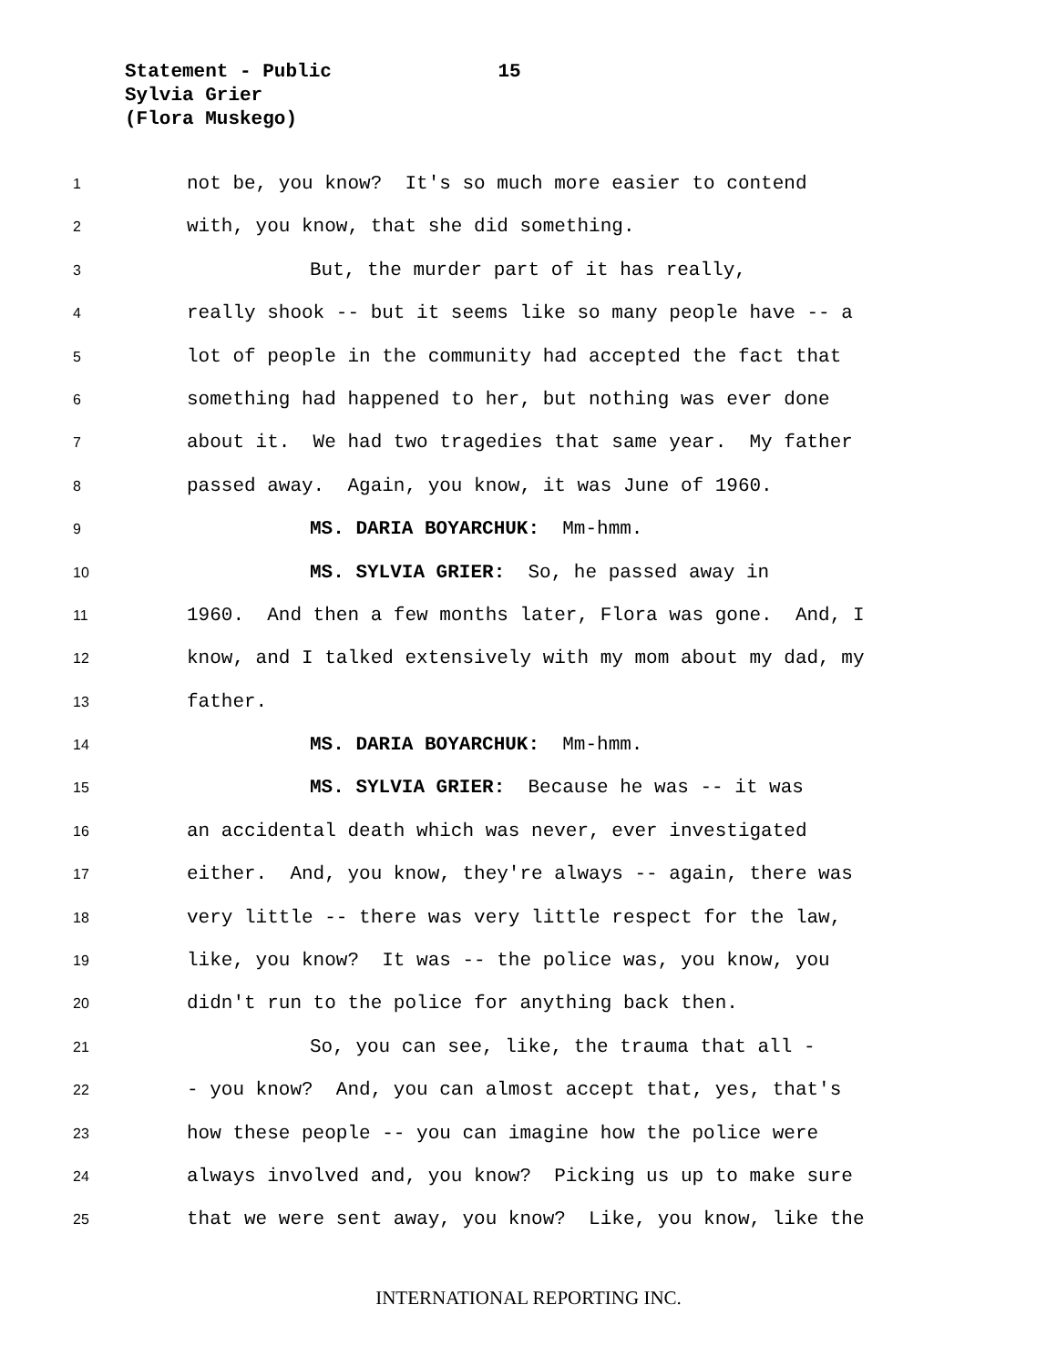Statement - Public 15
Sylvia Grier
(Flora Muskego)
1 not be, you know? It's so much more easier to contend
2 with, you know, that she did something.
3 But, the murder part of it has really,
4 really shook -- but it seems like so many people have -- a
5 lot of people in the community had accepted the fact that
6 something had happened to her, but nothing was ever done
7 about it. We had two tragedies that same year. My father
8 passed away. Again, you know, it was June of 1960.
9 MS. DARIA BOYARCHUK: Mm-hmm.
10 MS. SYLVIA GRIER: So, he passed away in
11 1960. And then a few months later, Flora was gone. And, I
12 know, and I talked extensively with my mom about my dad, my
13 father.
14 MS. DARIA BOYARCHUK: Mm-hmm.
15 MS. SYLVIA GRIER: Because he was -- it was
16 an accidental death which was never, ever investigated
17 either. And, you know, they're always -- again, there was
18 very little -- there was very little respect for the law,
19 like, you know? It was -- the police was, you know, you
20 didn't run to the police for anything back then.
21 So, you can see, like, the trauma that all -
22 - you know? And, you can almost accept that, yes, that's
23 how these people -- you can imagine how the police were
24 always involved and, you know? Picking us up to make sure
25 that we were sent away, you know? Like, you know, like the
INTERNATIONAL REPORTING INC.